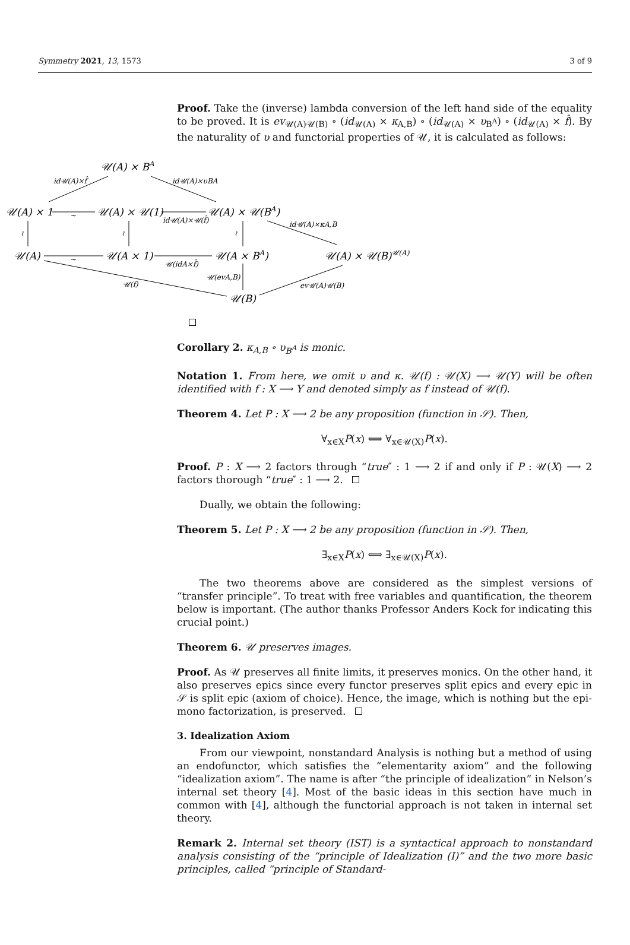Symmetry 2021, 13, 1573 3 of 9
Proof. Take the (inverse) lambda conversion of the left hand side of the equality to be proved. It is ev<sub>𝒰(A)𝒰(B)</sub> ∘ (id<sub>𝒰(A)</sub> × κ<sub>A,B</sub>) ∘ (id<sub>𝒰(A)</sub> × υ<sub>B<sup>A</sup></sub>) ∘ (id<sub>𝒰(A)</sub> × f̂). By the naturality of υ and functorial properties of 𝒰, it is calculated as follows:
𝒰(A) × BA
𝒰(A) × 1
𝒰(A) × 𝒰(1)
𝒰(A) × 𝒰(BA)
𝒰(A)
𝒰(A × 1)
𝒰(A × BA)
𝒰(A) × 𝒰(B)𝒰(A)
𝒰(B)
id𝒰(A)×f̂
id𝒰(A)×υBA
~
~
id𝒰(A)×𝒰(f̂)
id𝒰(A)×κA,B
≀
≀
≀
𝒰(idA×f̂)
𝒰(evA,B)
𝒰(f)
ev𝒰(A)𝒰(B)
Corollary 2. κ<sub>A,B</sub> ∘ υ<sub>B<sup>A</sup></sub> is monic.
Notation 1. From here, we omit υ and κ. 𝒰(f) : 𝒰(X) ⟶ 𝒰(Y) will be often identified with f : X ⟶ Y and denoted simply as f instead of 𝒰(f).
Theorem 4. Let P : X ⟶ 2 be any proposition (function in 𝒮). Then,
∀<sub>x∈X</sub>P(x) ⟺ ∀<sub>x∈𝒰(X)</sub>P(x).
Proof. P : X ⟶ 2 factors through “true″ : 1 ⟶ 2 if and only if P : 𝒰(X) ⟶ 2 factors thorough “true″ : 1 ⟶ 2.
Dually, we obtain the following:
Theorem 5. Let P : X ⟶ 2 be any proposition (function in 𝒮). Then,
∃<sub>x∈X</sub>P(x) ⟺ ∃<sub>x∈𝒰(X)</sub>P(x).
The two theorems above are considered as the simplest versions of “transfer principle”. To treat with free variables and quantification, the theorem below is important. (The author thanks Professor Anders Kock for indicating this crucial point.)
Theorem 6. 𝒰 preserves images.
Proof. As 𝒰 preserves all finite limits, it preserves monics. On the other hand, it also preserves epics since every functor preserves split epics and every epic in 𝒮 is split epic (axiom of choice). Hence, the image, which is nothing but the epi-mono factorization, is preserved.
3. Idealization Axiom
From our viewpoint, nonstandard Analysis is nothing but a method of using an endofunctor, which satisfies the “elementarity axiom” and the following “idealization axiom”. The name is after “the principle of idealization” in Nelson’s internal set theory [4]. Most of the basic ideas in this section have much in common with [4], although the functorial approach is not taken in internal set theory.
Remark 2. Internal set theory (IST) is a syntactical approach to nonstandard analysis consisting of the “principle of Idealization (I)” and the two more basic principles, called “principle of Standard-